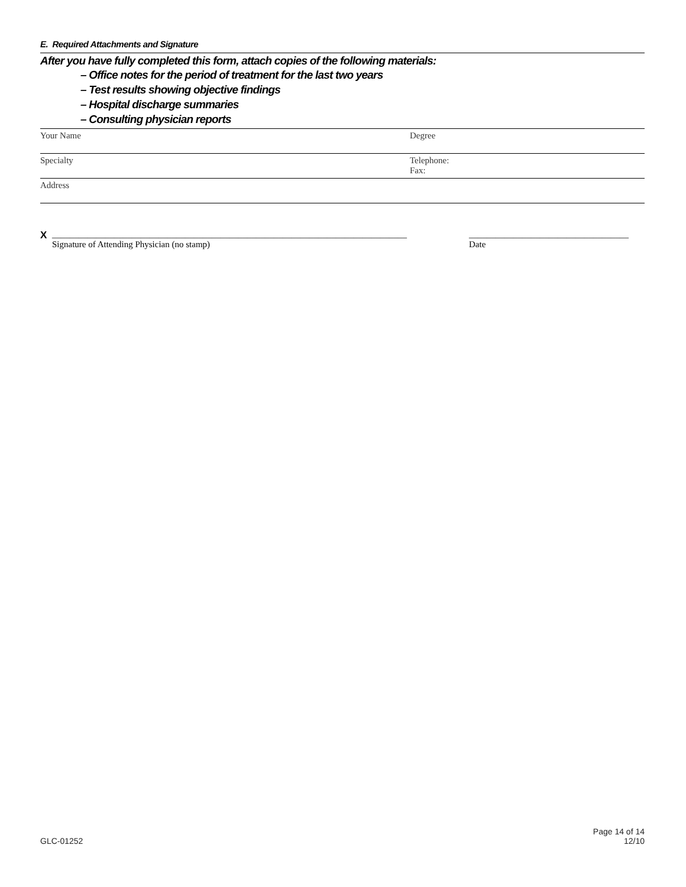E. Required Attachments and Signature
After you have fully completed this form, attach copies of the following materials:
– Office notes for the period of treatment for the last two years
– Test results showing objective findings
– Hospital discharge summaries
– Consulting physician reports
Your Name Degree
Specialty Telephone:
Fax:
Address
X ________________________________________________________________________________
Signature of Attending Physician (no stamp)
____________________________________
Date
GLC-01252
Page 14 of 14
12/10